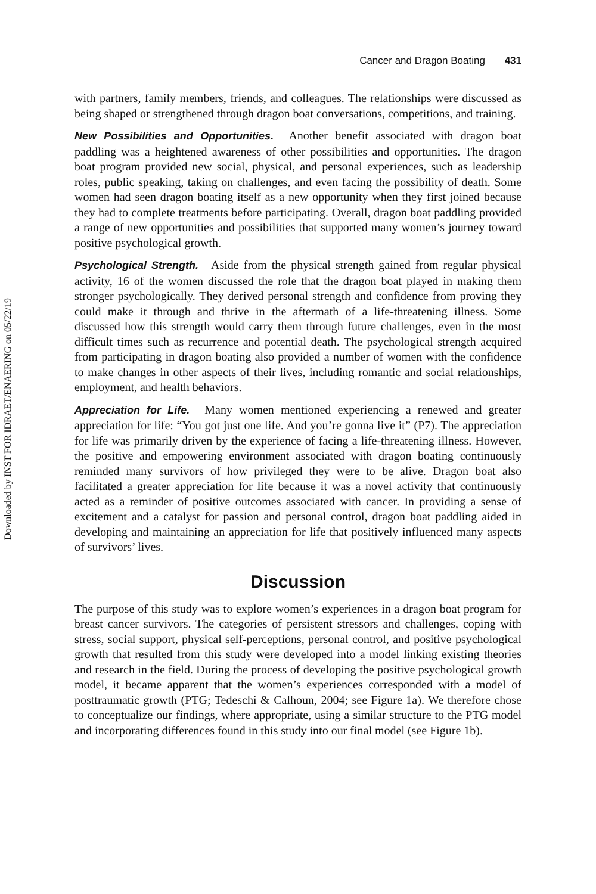Downloaded by INST FOR IDRAET/ENAERING on 05/22/19
Cancer and Dragon Boating 431
with partners, family members, friends, and colleagues. The relationships were discussed as being shaped or strengthened through dragon boat conversations, competitions, and training.
New Possibilities and Opportunities. Another benefit associated with dragon boat paddling was a heightened awareness of other possibilities and opportunities. The dragon boat program provided new social, physical, and personal experiences, such as leadership roles, public speaking, taking on challenges, and even facing the possibility of death. Some women had seen dragon boating itself as a new opportunity when they first joined because they had to complete treatments before participating. Overall, dragon boat paddling provided a range of new opportunities and possibilities that supported many women’s journey toward positive psychological growth.
Psychological Strength. Aside from the physical strength gained from regular physical activity, 16 of the women discussed the role that the dragon boat played in making them stronger psychologically. They derived personal strength and confidence from proving they could make it through and thrive in the aftermath of a life-threatening illness. Some discussed how this strength would carry them through future challenges, even in the most difficult times such as recurrence and potential death. The psychological strength acquired from participating in dragon boating also provided a number of women with the confidence to make changes in other aspects of their lives, including romantic and social relationships, employment, and health behaviors.
Appreciation for Life. Many women mentioned experiencing a renewed and greater appreciation for life: “You got just one life. And you’re gonna live it” (P7). The appreciation for life was primarily driven by the experience of facing a life-threatening illness. However, the positive and empowering environment associated with dragon boating continuously reminded many survivors of how privileged they were to be alive. Dragon boat also facilitated a greater appreciation for life because it was a novel activity that continuously acted as a reminder of positive outcomes associated with cancer. In providing a sense of excitement and a catalyst for passion and personal control, dragon boat paddling aided in developing and maintaining an appreciation for life that positively influenced many aspects of survivors’ lives.
Discussion
The purpose of this study was to explore women’s experiences in a dragon boat program for breast cancer survivors. The categories of persistent stressors and challenges, coping with stress, social support, physical self-perceptions, personal control, and positive psychological growth that resulted from this study were developed into a model linking existing theories and research in the field. During the process of developing the positive psychological growth model, it became apparent that the women’s experiences corresponded with a model of posttraumatic growth (PTG; Tedeschi & Calhoun, 2004; see Figure 1a). We therefore chose to conceptualize our findings, where appropriate, using a similar structure to the PTG model and incorporating differences found in this study into our final model (see Figure 1b).